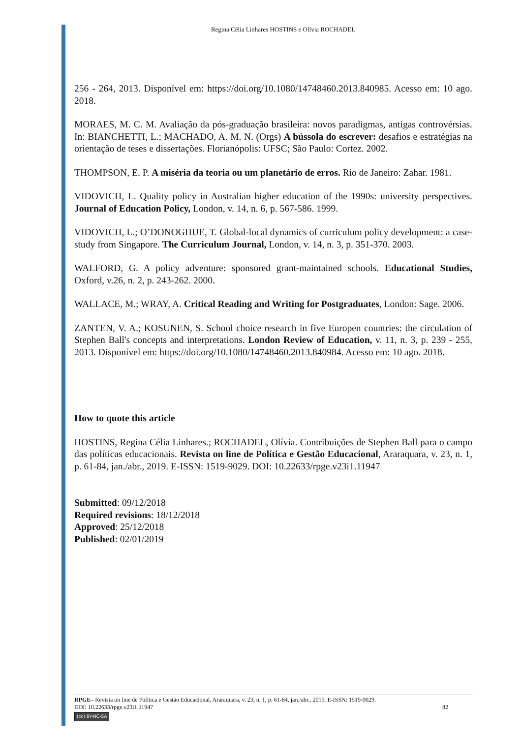Regina Célia Linhares HOSTINS e Olívia ROCHADEL
256 - 264, 2013. Disponível em: https://doi.org/10.1080/14748460.2013.840985. Acesso em: 10 ago. 2018.
MORAES, M. C. M. Avaliação da pós-graduação brasileira: novos paradigmas, antigas controvérsias. In: BIANCHETTI, L.; MACHADO, A. M. N. (Orgs) A bússola do escrever: desafios e estratégias na orientação de teses e dissertações. Florianópolis: UFSC; São Paulo: Cortez. 2002.
THOMPSON, E. P. A miséria da teoria ou um planetário de erros. Rio de Janeiro: Zahar. 1981.
VIDOVICH, L. Quality policy in Australian higher education of the 1990s: university perspectives. Journal of Education Policy, London, v. 14, n. 6, p. 567-586. 1999.
VIDOVICH, L.; O’DONOGHUE, T. Global-local dynamics of curriculum policy development: a case-study from Singapore. The Curriculum Journal, London, v. 14, n. 3, p. 351-370. 2003.
WALFORD, G. A policy adventure: sponsored grant-maintained schools. Educational Studies, Oxford, v.26, n. 2, p. 243-262. 2000.
WALLACE, M.; WRAY, A. Critical Reading and Writing for Postgraduates, London: Sage. 2006.
ZANTEN, V. A.; KOSUNEN, S. School choice research in five Europen countries: the circulation of Stephen Ball's concepts and interpretations. London Review of Education, v. 11, n. 3, p. 239 - 255, 2013. Disponível em: https://doi.org/10.1080/14748460.2013.840984. Acesso em: 10 ago. 2018.
How to quote this article
HOSTINS, Regina Célia Linhares.; ROCHADEL, Olívia. Contribuições de Stephen Ball para o campo das políticas educacionais. Revista on line de Política e Gestão Educacional, Araraquara, v. 23, n. 1, p. 61-84, jan./abr., 2019. E-ISSN: 1519-9029. DOI: 10.22633/rpge.v23i1.11947
Submitted: 09/12/2018
Required revisions: 18/12/2018
Approved: 25/12/2018
Published: 02/01/2019
RPGE– Revista on line de Política e Gestão Educacional, Araraquara, v. 23, n. 1, p. 61-84, jan./abr., 2019. E-ISSN: 1519-9029.
DOI: 10.22633/rpge.v23i1.11947 82
(cc) BY-NC-SA